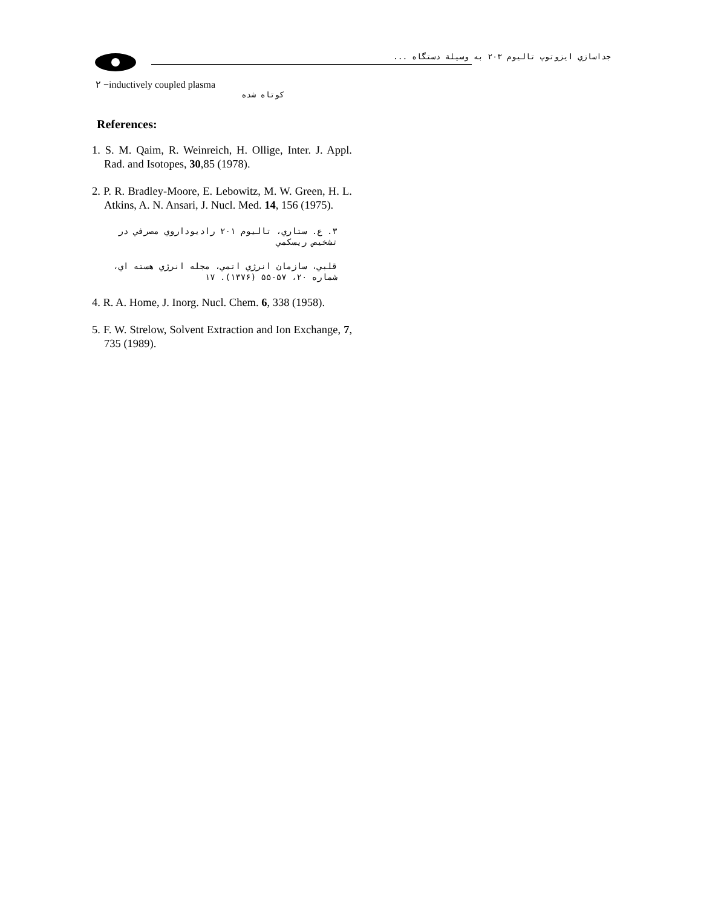جداسازي ايزوتوپ تاليوم ۲۰۳ به وسيلة دستگاه ...
۲ −inductively coupled plasma
کوتاه شده
References:
1. S. M. Qaim, R. Weinreich, H. Ollige, Inter. J. Appl. Rad. and Isotopes, 30,85 (1978).
2. P. R. Bradley-Moore, E. Lebowitz, M. W. Green, H. L. Atkins, A. N. Ansari, J. Nucl. Med. 14, 156 (1975).
۳. ع. ستاري، تاليوم ۲۰۱ راديوداروي مصرفي در تشخيص ريسکمي
قلبي، سازمان انرژي اتمي، مجله انرژي هسته اي، شماره ۲۰، ۵۷-۵۵ (۱۳۷۶). ۱۷
4. R. A. Home, J. Inorg. Nucl. Chem. 6, 338 (1958).
5. F. W. Strelow, Solvent Extraction and Ion Exchange, 7, 735 (1989).